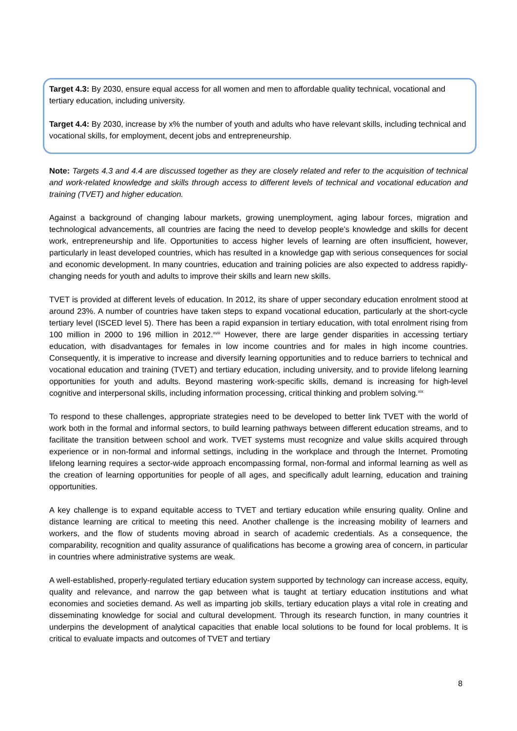Target 4.3: By 2030, ensure equal access for all women and men to affordable quality technical, vocational and tertiary education, including university.
Target 4.4: By 2030, increase by x% the number of youth and adults who have relevant skills, including technical and vocational skills, for employment, decent jobs and entrepreneurship.
Note: Targets 4.3 and 4.4 are discussed together as they are closely related and refer to the acquisition of technical and work-related knowledge and skills through access to different levels of technical and vocational education and training (TVET) and higher education.
Against a background of changing labour markets, growing unemployment, aging labour forces, migration and technological advancements, all countries are facing the need to develop people’s knowledge and skills for decent work, entrepreneurship and life. Opportunities to access higher levels of learning are often insufficient, however, particularly in least developed countries, which has resulted in a knowledge gap with serious consequences for social and economic development. In many countries, education and training policies are also expected to address rapidly-changing needs for youth and adults to improve their skills and learn new skills.
TVET is provided at different levels of education. In 2012, its share of upper secondary education enrolment stood at around 23%. A number of countries have taken steps to expand vocational education, particularly at the short-cycle tertiary level (ISCED level 5). There has been a rapid expansion in tertiary education, with total enrolment rising from 100 million in 2000 to 196 million in 2012.<sup>xviii</sup> However, there are large gender disparities in accessing tertiary education, with disadvantages for females in low income countries and for males in high income countries. Consequently, it is imperative to increase and diversify learning opportunities and to reduce barriers to technical and vocational education and training (TVET) and tertiary education, including university, and to provide lifelong learning opportunities for youth and adults. Beyond mastering work-specific skills, demand is increasing for high-level cognitive and interpersonal skills, including information processing, critical thinking and problem solving.<sup>xix</sup>
To respond to these challenges, appropriate strategies need to be developed to better link TVET with the world of work both in the formal and informal sectors, to build learning pathways between different education streams, and to facilitate the transition between school and work. TVET systems must recognize and value skills acquired through experience or in non-formal and informal settings, including in the workplace and through the Internet. Promoting lifelong learning requires a sector-wide approach encompassing formal, non-formal and informal learning as well as the creation of learning opportunities for people of all ages, and specifically adult learning, education and training opportunities.
A key challenge is to expand equitable access to TVET and tertiary education while ensuring quality. Online and distance learning are critical to meeting this need. Another challenge is the increasing mobility of learners and workers, and the flow of students moving abroad in search of academic credentials. As a consequence, the comparability, recognition and quality assurance of qualifications has become a growing area of concern, in particular in countries where administrative systems are weak.
A well-established, properly-regulated tertiary education system supported by technology can increase access, equity, quality and relevance, and narrow the gap between what is taught at tertiary education institutions and what economies and societies demand. As well as imparting job skills, tertiary education plays a vital role in creating and disseminating knowledge for social and cultural development. Through its research function, in many countries it underpins the development of analytical capacities that enable local solutions to be found for local problems. It is critical to evaluate impacts and outcomes of TVET and tertiary
8